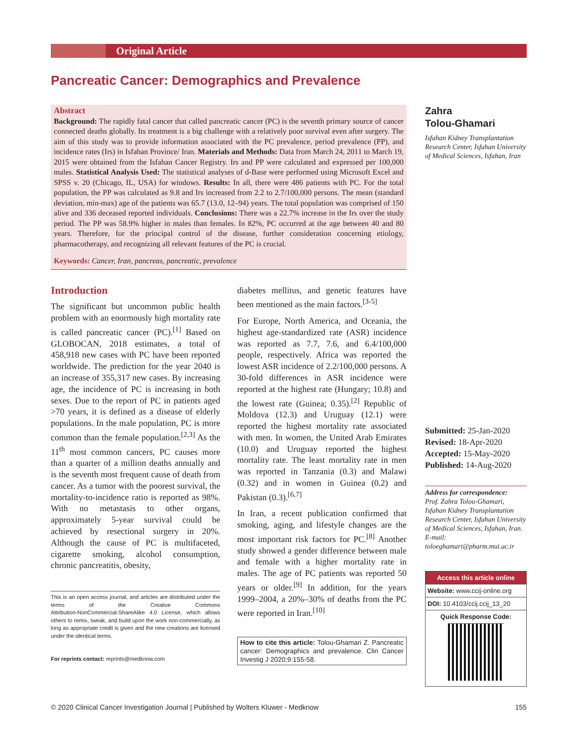Original Article
Pancreatic Cancer: Demographics and Prevalence
Abstract
Background: The rapidly fatal cancer that called pancreatic cancer (PC) is the seventh primary source of cancer connected deaths globally. Its treatment is a big challenge with a relatively poor survival even after surgery. The aim of this study was to provide information associated with the PC prevalence, period prevalence (PP), and incidence rates (Irs) in Isfahan Province/ Iran. Materials and Methods: Data from March 24, 2011 to March 19, 2015 were obtained from the Isfahan Cancer Registry. Irs and PP were calculated and expressed per 100,000 males. Statistical Analysis Used: The statistical analyses of d‑Base were performed using Microsoft Excel and SPSS v. 20 (Chicago, IL, USA) for windows. Results: In all, there were 486 patients with PC. For the total population, the PP was calculated as 9.8 and Irs increased from 2.2 to 2.7/100,000 persons. The mean (standard deviation, min‑max) age of the patients was 65.7 (13.0, 12–94) years. The total population was comprised of 150 alive and 336 deceased reported individuals. Conclusions: There was a 22.7% increase in the Irs over the study period. The PP was 58.9% higher in males than females. In 82%, PC occurred at the age between 40 and 80 years. Therefore, for the principal control of the disease, further consideration concerning etiology, pharmacotherapy, and recognizing all relevant features of the PC is crucial.
Keywords: Cancer, Iran, pancreas, pancreatic, prevalence
Introduction
The significant but uncommon public health problem with an enormously high mortality rate is called pancreatic cancer (PC).<sup>[1]</sup> Based on GLOBOCAN, 2018 estimates, a total of 458,918 new cases with PC have been reported worldwide. The prediction for the year 2040 is an increase of 355,317 new cases. By increasing age, the incidence of PC is increasing in both sexes. Due to the report of PC in patients aged >70 years, it is defined as a disease of elderly populations. In the male population, PC is more common than the female population.<sup>[2,3]</sup> As the 11<sup>th</sup> most common cancers, PC causes more than a quarter of a million deaths annually and is the seventh most frequent cause of death from cancer. As a tumor with the poorest survival, the mortality‑to‑incidence ratio is reported as 98%. With no metastasis to other organs, approximately 5‑year survival could be achieved by resectional surgery in 20%. Although the cause of PC is multifaceted, cigarette smoking, alcohol consumption, chronic pancreatitis, obesity,
This is an open access journal, and articles are distributed under the terms of the Creative Commons Attribution‑NonCommercial‑ShareAlike 4.0 License, which allows others to remix, tweak, and build upon the work non‑commercially, as long as appropriate credit is given and the new creations are licensed under the identical terms.
For reprints contact: reprints@medknow.com
diabetes mellitus, and genetic features have been mentioned as the main factors.<sup>[3‑5]</sup>
For Europe, North America, and Oceania, the highest age‑standardized rate (ASR) incidence was reported as 7.7, 7.6, and 6.4/100,000 people, respectively. Africa was reported the lowest ASR incidence of 2.2/100,000 persons. A 30‑fold differences in ASR incidence were reported at the highest rate (Hungary; 10.8) and the lowest rate (Guinea; 0.35).<sup>[2]</sup> Republic of Moldova (12.3) and Uruguay (12.1) were reported the highest mortality rate associated with men. In women, the United Arab Emirates (10.0) and Uruguay reported the highest mortality rate. The least mortality rate in men was reported in Tanzania (0.3) and Malawi (0.32) and in women in Guinea (0.2) and Pakistan (0.3).<sup>[6,7]</sup>
In Iran, a recent publication confirmed that smoking, aging, and lifestyle changes are the most important risk factors for PC.<sup>[8]</sup> Another study showed a gender difference between male and female with a higher mortality rate in males. The age of PC patients was reported 50 years or older.<sup>[9]</sup> In addition, for the years 1999–2004, a 20%–30% of deaths from the PC were reported in Iran.<sup>[10]</sup>
How to cite this article: Tolou‑Ghamari Z. Pancreatic cancer: Demographics and prevalence. Clin Cancer Investig J 2020;9:155‑58.
Zahra
Tolou-Ghamari
Isfahan Kidney Transplantation Research Center, Isfahan University of Medical Sciences, Isfahan, Iran
Submitted: 25-Jan-2020
Revised: 18-Apr-2020
Accepted: 15-May-2020
Published: 14-Aug-2020
Address for correspondence:
Prof. Zahra Tolou-Ghamari, Isfahan Kidney Transplantation Research Center, Isfahan University of Medical Sciences, Isfahan, Iran.
E-mail: toloeghamari@pharm.mui.ac.ir
Access this article online
Website: www.ccij-online.org
DOI: 10.4103/ccij.ccij_13_20
Quick Response Code:
© 2020 Clinical Cancer Investigation Journal | Published by Wolters Kluwer - Medknow 155